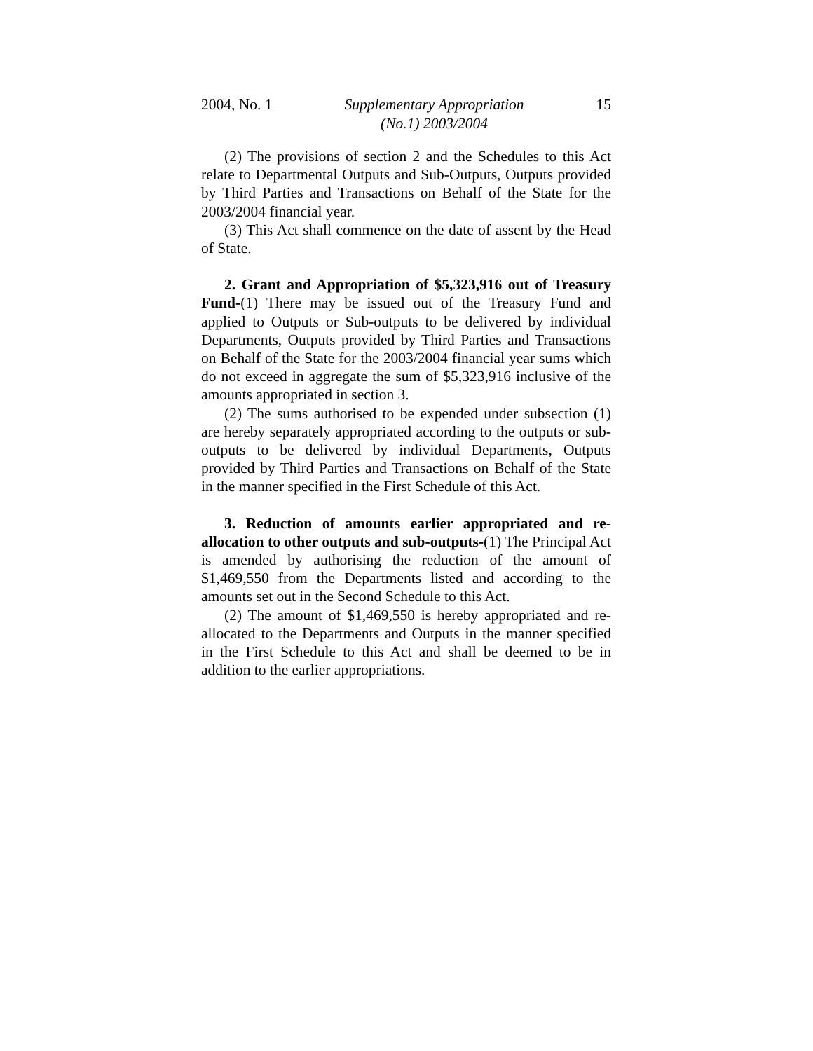2004, No. 1 Supplementary Appropriation
(No.1) 2003/2004 15
(2) The provisions of section 2 and the Schedules to this Act relate to Departmental Outputs and Sub-Outputs, Outputs provided by Third Parties and Transactions on Behalf of the State for the 2003/2004 financial year.
(3) This Act shall commence on the date of assent by the Head of State.
2. Grant and Appropriation of $5,323,916 out of Treasury Fund-(1) There may be issued out of the Treasury Fund and applied to Outputs or Sub-outputs to be delivered by individual Departments, Outputs provided by Third Parties and Transactions on Behalf of the State for the 2003/2004 financial year sums which do not exceed in aggregate the sum of $5,323,916 inclusive of the amounts appropriated in section 3.
(2) The sums authorised to be expended under subsection (1) are hereby separately appropriated according to the outputs or sub-outputs to be delivered by individual Departments, Outputs provided by Third Parties and Transactions on Behalf of the State in the manner specified in the First Schedule of this Act.
3. Reduction of amounts earlier appropriated and re-allocation to other outputs and sub-outputs-(1) The Principal Act is amended by authorising the reduction of the amount of $1,469,550 from the Departments listed and according to the amounts set out in the Second Schedule to this Act.
(2) The amount of $1,469,550 is hereby appropriated and re-allocated to the Departments and Outputs in the manner specified in the First Schedule to this Act and shall be deemed to be in addition to the earlier appropriations.